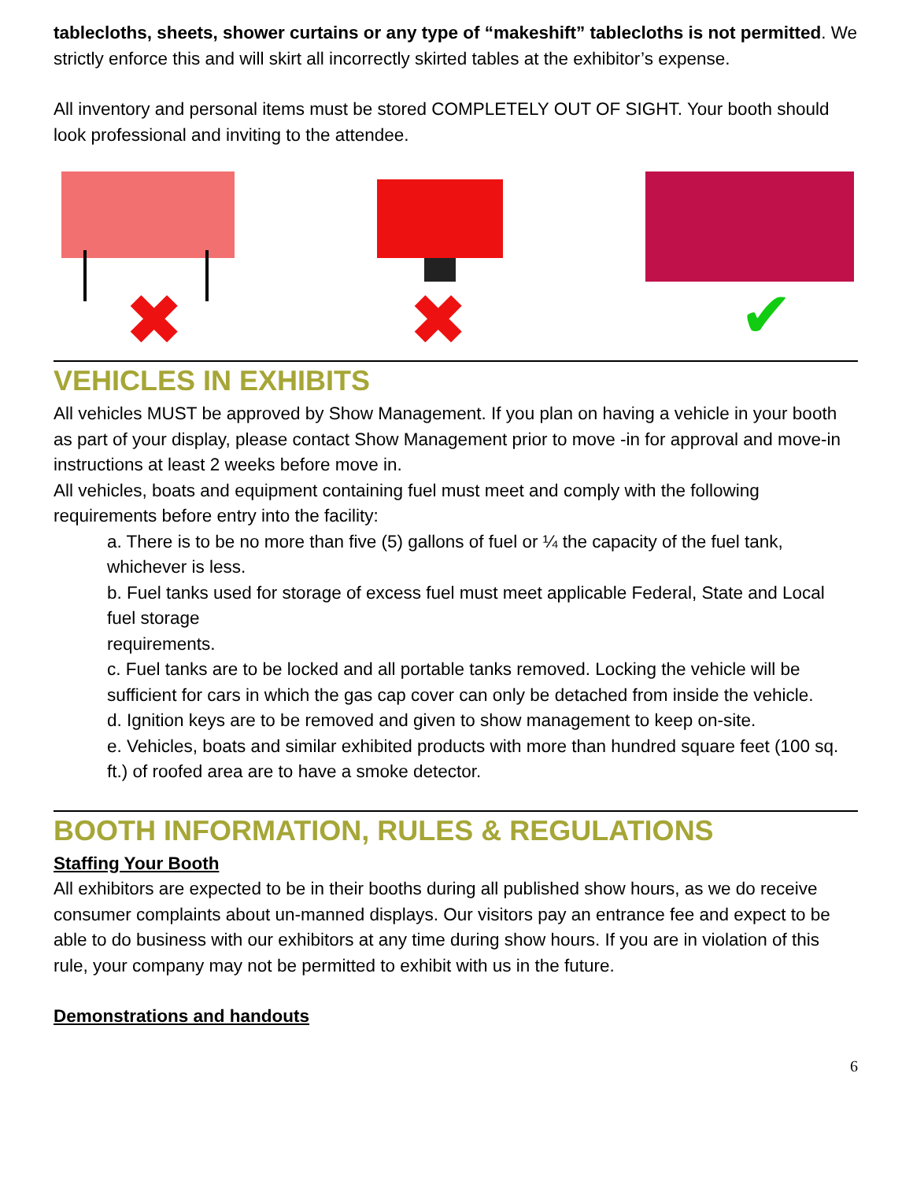tablecloths, sheets, shower curtains or any type of “makeshift” tablecloths is not permitted. We strictly enforce this and will skirt all incorrectly skirted tables at the exhibitor’s expense.
All inventory and personal items must be stored COMPLETELY OUT OF SIGHT. Your booth should look professional and inviting to the attendee.
✖
✖
✔
VEHICLES IN EXHIBITS
All vehicles MUST be approved by Show Management. If you plan on having a vehicle in your booth as part of your display, please contact Show Management prior to move -in for approval and move-in instructions at least 2 weeks before move in.
All vehicles, boats and equipment containing fuel must meet and comply with the following requirements before entry into the facility:
a. There is to be no more than five (5) gallons of fuel or ¼ the capacity of the fuel tank, whichever is less.
b. Fuel tanks used for storage of excess fuel must meet applicable Federal, State and Local fuel storage
requirements.
c. Fuel tanks are to be locked and all portable tanks removed. Locking the vehicle will be sufficient for cars in which the gas cap cover can only be detached from inside the vehicle.
d. Ignition keys are to be removed and given to show management to keep on-site.
e. Vehicles, boats and similar exhibited products with more than hundred square feet (100 sq. ft.) of roofed area are to have a smoke detector.
BOOTH INFORMATION, RULES & REGULATIONS
Staffing Your Booth
All exhibitors are expected to be in their booths during all published show hours, as we do receive consumer complaints about un-manned displays. Our visitors pay an entrance fee and expect to be able to do business with our exhibitors at any time during show hours. If you are in violation of this rule, your company may not be permitted to exhibit with us in the future.
Demonstrations and handouts
6